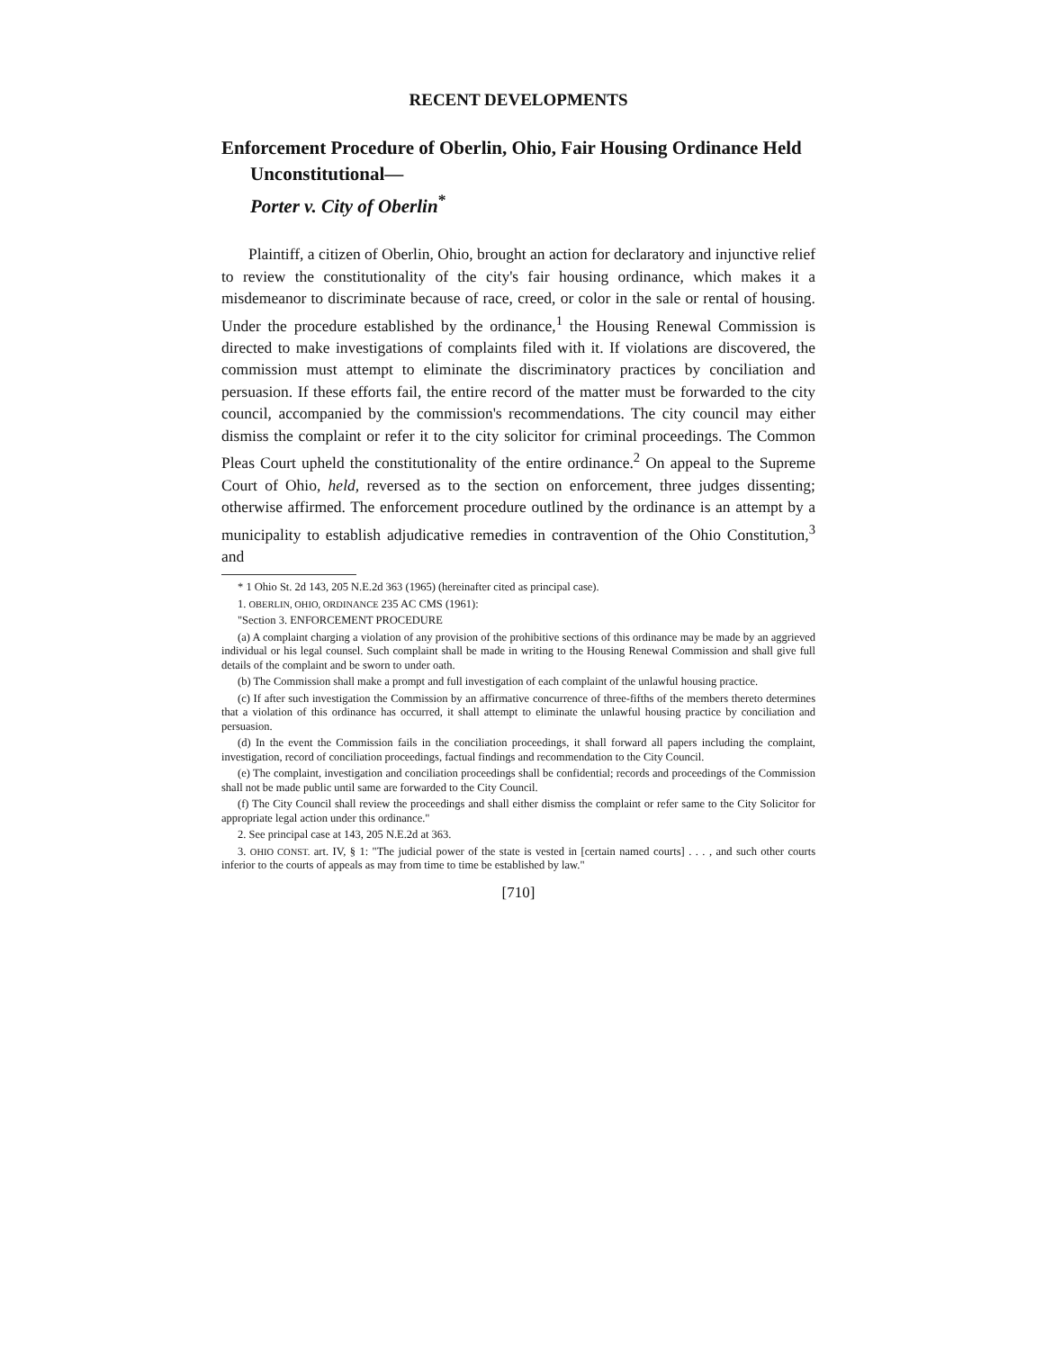RECENT DEVELOPMENTS
Enforcement Procedure of Oberlin, Ohio, Fair Housing Ordinance Held Unconstitutional—
Porter v. City of Oberlin<sup>*</sup>
Plaintiff, a citizen of Oberlin, Ohio, brought an action for declaratory and injunctive relief to review the constitutionality of the city's fair housing ordinance, which makes it a misdemeanor to discriminate because of race, creed, or color in the sale or rental of housing. Under the procedure established by the ordinance,<sup>1</sup> the Housing Renewal Commission is directed to make investigations of complaints filed with it. If violations are discovered, the commission must attempt to eliminate the discriminatory practices by conciliation and persuasion. If these efforts fail, the entire record of the matter must be forwarded to the city council, accompanied by the commission's recommendations. The city council may either dismiss the complaint or refer it to the city solicitor for criminal proceedings. The Common Pleas Court upheld the constitutionality of the entire ordinance.<sup>2</sup> On appeal to the Supreme Court of Ohio, held, reversed as to the section on enforcement, three judges dissenting; otherwise affirmed. The enforcement procedure outlined by the ordinance is an attempt by a municipality to establish adjudicative remedies in contravention of the Ohio Constitution,<sup>3</sup> and
* 1 Ohio St. 2d 143, 205 N.E.2d 363 (1965) (hereinafter cited as principal case).
1. OBERLIN, OHIO, ORDINANCE 235 AC CMS (1961):
"Section 3. ENFORCEMENT PROCEDURE
(a) A complaint charging a violation of any provision of the prohibitive sections of this ordinance may be made by an aggrieved individual or his legal counsel. Such complaint shall be made in writing to the Housing Renewal Commission and shall give full details of the complaint and be sworn to under oath.
(b) The Commission shall make a prompt and full investigation of each complaint of the unlawful housing practice.
(c) If after such investigation the Commission by an affirmative concurrence of three-fifths of the members thereto determines that a violation of this ordinance has occurred, it shall attempt to eliminate the unlawful housing practice by conciliation and persuasion.
(d) In the event the Commission fails in the conciliation proceedings, it shall forward all papers including the complaint, investigation, record of conciliation proceedings, factual findings and recommendation to the City Council.
(e) The complaint, investigation and conciliation proceedings shall be confidential; records and proceedings of the Commission shall not be made public until same are forwarded to the City Council.
(f) The City Council shall review the proceedings and shall either dismiss the complaint or refer same to the City Solicitor for appropriate legal action under this ordinance."
2. See principal case at 143, 205 N.E.2d at 363.
3. OHIO CONST. art. IV, § 1: "The judicial power of the state is vested in [certain named courts] . . . , and such other courts inferior to the courts of appeals as may from time to time be established by law."
[710]